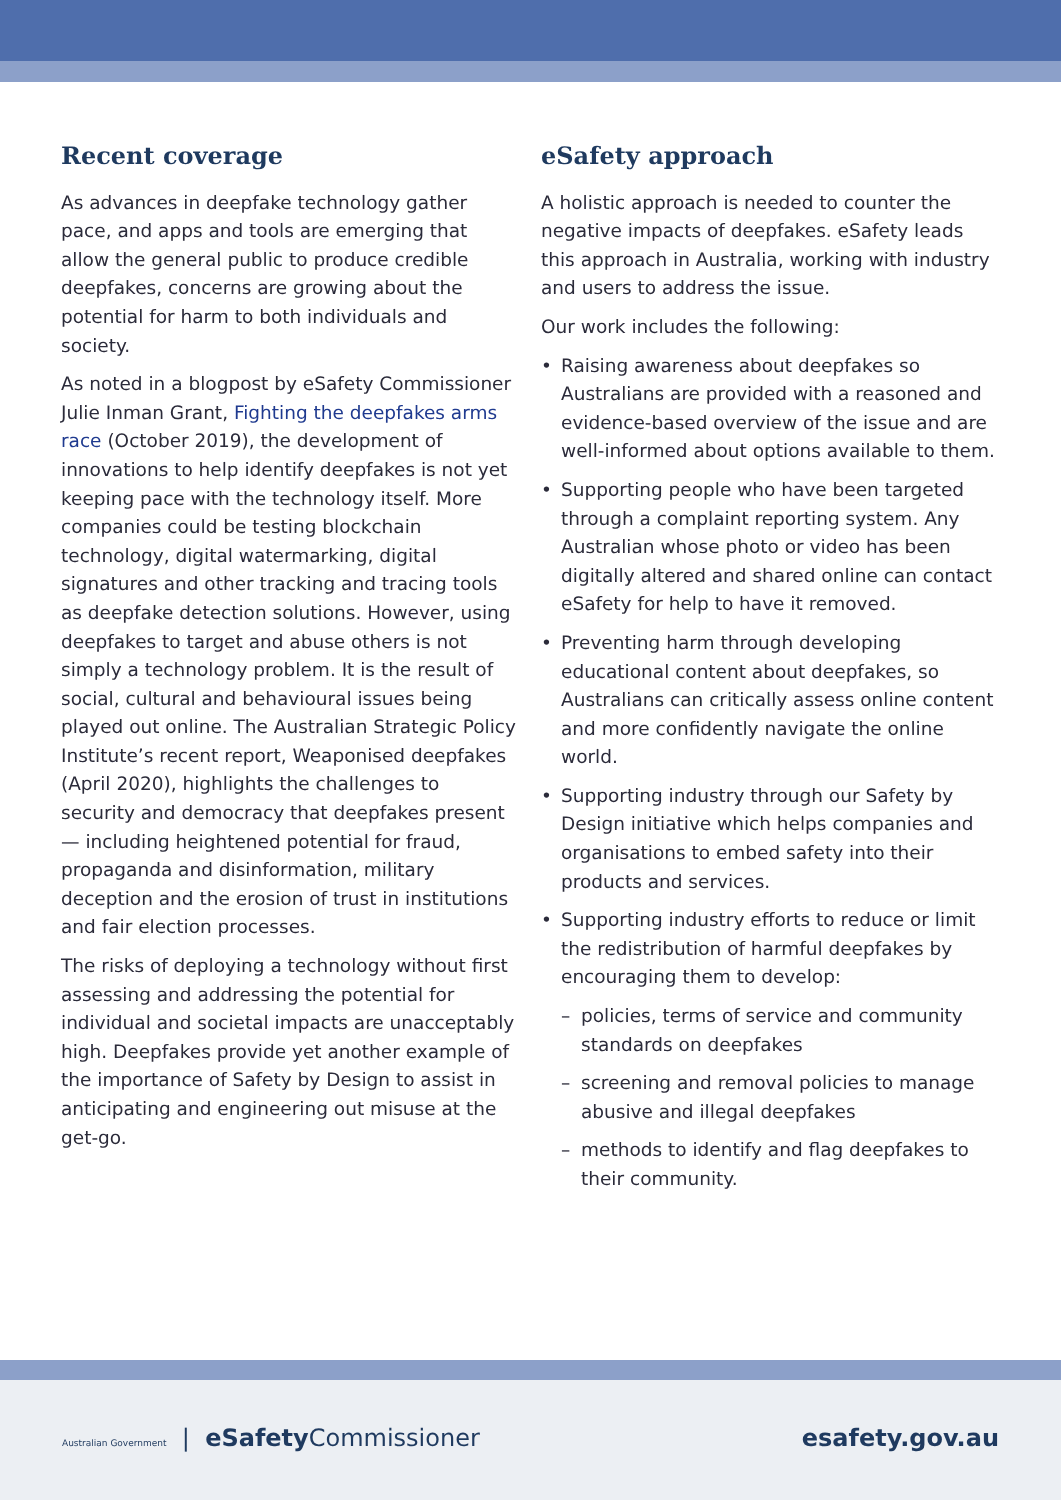Recent coverage
As advances in deepfake technology gather pace, and apps and tools are emerging that allow the general public to produce credible deepfakes, concerns are growing about the potential for harm to both individuals and society.
As noted in a blogpost by eSafety Commissioner Julie Inman Grant, Fighting the deepfakes arms race (October 2019), the development of innovations to help identify deepfakes is not yet keeping pace with the technology itself. More companies could be testing blockchain technology, digital watermarking, digital signatures and other tracking and tracing tools as deepfake detection solutions. However, using deepfakes to target and abuse others is not simply a technology problem. It is the result of social, cultural and behavioural issues being played out online. The Australian Strategic Policy Institute’s recent report, Weaponised deepfakes (April 2020), highlights the challenges to security and democracy that deepfakes present — including heightened potential for fraud, propaganda and disinformation, military deception and the erosion of trust in institutions and fair election processes.
The risks of deploying a technology without first assessing and addressing the potential for individual and societal impacts are unacceptably high. Deepfakes provide yet another example of the importance of Safety by Design to assist in anticipating and engineering out misuse at the get-go.
eSafety approach
A holistic approach is needed to counter the negative impacts of deepfakes. eSafety leads this approach in Australia, working with industry and users to address the issue.
Our work includes the following:
• Raising awareness about deepfakes so Australians are provided with a reasoned and evidence-based overview of the issue and are well-informed about options available to them.
• Supporting people who have been targeted through a complaint reporting system. Any Australian whose photo or video has been digitally altered and shared online can contact eSafety for help to have it removed.
• Preventing harm through developing educational content about deepfakes, so Australians can critically assess online content and more confidently navigate the online world.
• Supporting industry through our Safety by Design initiative which helps companies and organisations to embed safety into their products and services.
• Supporting industry efforts to reduce or limit the redistribution of harmful deepfakes by encouraging them to develop:
– policies, terms of service and community standards on deepfakes
– screening and removal policies to manage abusive and illegal deepfakes
– methods to identify and flag deepfakes to their community.
Australian Government | eSafety Commissioner
esafety.gov.au